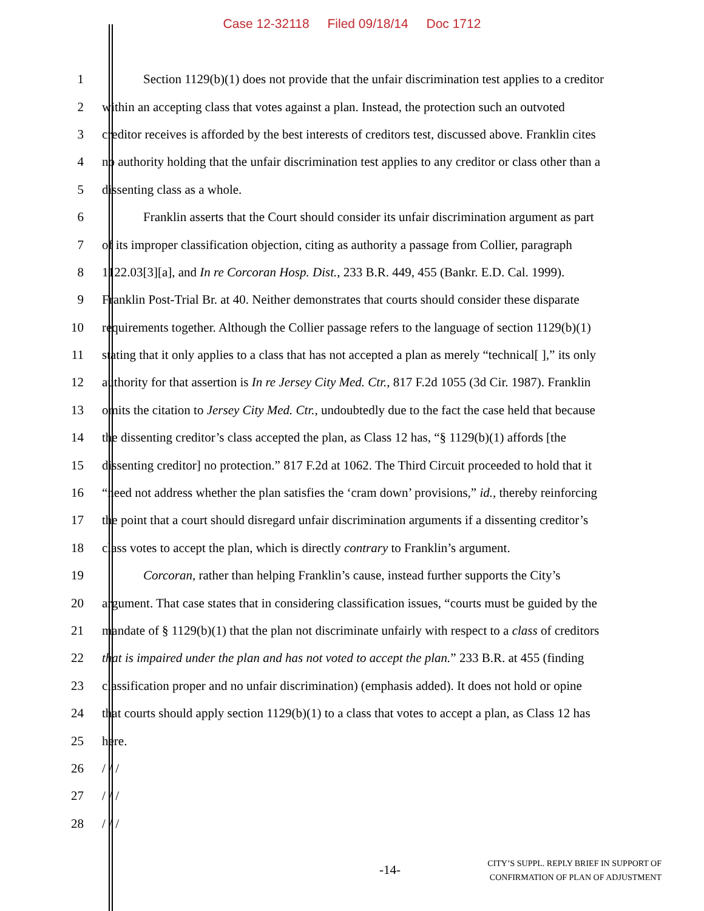Case 12-32118 Filed 09/18/14 Doc 1712
1 Section 1129(b)(1) does not provide that the unfair discrimination test applies to a creditor
2 within an accepting class that votes against a plan. Instead, the protection such an outvoted
3 creditor receives is afforded by the best interests of creditors test, discussed above. Franklin cites
4 no authority holding that the unfair discrimination test applies to any creditor or class other than a
5 dissenting class as a whole.
6 Franklin asserts that the Court should consider its unfair discrimination argument as part
7 of its improper classification objection, citing as authority a passage from Collier, paragraph
8 1122.03[3][a], and In re Corcoran Hosp. Dist., 233 B.R. 449, 455 (Bankr. E.D. Cal. 1999).
9 Franklin Post-Trial Br. at 40. Neither demonstrates that courts should consider these disparate
10 requirements together. Although the Collier passage refers to the language of section 1129(b)(1)
11 stating that it only applies to a class that has not accepted a plan as merely “technical[ ],” its only
12 authority for that assertion is In re Jersey City Med. Ctr., 817 F.2d 1055 (3d Cir. 1987). Franklin
13 omits the citation to Jersey City Med. Ctr., undoubtedly due to the fact the case held that because
14 the dissenting creditor’s class accepted the plan, as Class 12 has, “§ 1129(b)(1) affords [the
15 dissenting creditor] no protection.” 817 F.2d at 1062. The Third Circuit proceeded to hold that it
16 “need not address whether the plan satisfies the ‘cram down’ provisions,” id., thereby reinforcing
17 the point that a court should disregard unfair discrimination arguments if a dissenting creditor’s
18 class votes to accept the plan, which is directly contrary to Franklin’s argument.
19 Corcoran, rather than helping Franklin’s cause, instead further supports the City’s
20 argument. That case states that in considering classification issues, “courts must be guided by the
21 mandate of § 1129(b)(1) that the plan not discriminate unfairly with respect to a class of creditors
22 that is impaired under the plan and has not voted to accept the plan.” 233 B.R. at 455 (finding
23 classification proper and no unfair discrimination) (emphasis added). It does not hold or opine
24 that courts should apply section 1129(b)(1) to a class that votes to accept a plan, as Class 12 has
25 here.
26 / / /
27 / / /
28 / / /
-14-
CITY’S SUPPL. REPLY BRIEF IN SUPPORT OF
CONFIRMATION OF PLAN OF ADJUSTMENT